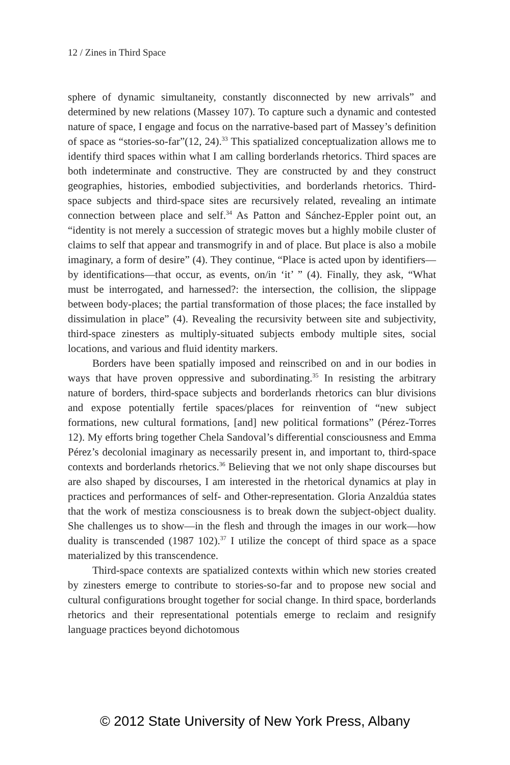12 / Zines in Third Space
sphere of dynamic simultaneity, constantly disconnected by new arrivals” and determined by new relations (Massey 107). To capture such a dynamic and contested nature of space, I engage and focus on the narrative-based part of Massey’s definition of space as “stories-so-far”(12, 24).<sup>33</sup> This spatialized conceptualization allows me to identify third spaces within what I am calling borderlands rhetorics. Third spaces are both indeterminate and constructive. They are constructed by and they construct geographies, histories, embodied subjectivities, and borderlands rhetorics. Third-space subjects and third-space sites are recursively related, revealing an intimate connection between place and self.<sup>34</sup> As Patton and Sánchez-Eppler point out, an “identity is not merely a succession of strategic moves but a highly mobile cluster of claims to self that appear and transmogrify in and of place. But place is also a mobile imaginary, a form of desire” (4). They continue, “Place is acted upon by identifiers—by identifications—that occur, as events, on/in ‘it’ ” (4). Finally, they ask, “What must be interrogated, and harnessed?: the intersection, the collision, the slippage between body-places; the partial transformation of those places; the face installed by dissimulation in place” (4). Revealing the recursivity between site and subjectivity, third-space zinesters as multiply-situated subjects embody multiple sites, social locations, and various and fluid identity markers.
Borders have been spatially imposed and reinscribed on and in our bodies in ways that have proven oppressive and subordinating.<sup>35</sup> In resisting the arbitrary nature of borders, third-space subjects and borderlands rhetorics can blur divisions and expose potentially fertile spaces/places for reinvention of “new subject formations, new cultural formations, [and] new political formations” (Pérez-Torres 12). My efforts bring together Chela Sandoval’s differential consciousness and Emma Pérez’s decolonial imaginary as necessarily present in, and important to, third-space contexts and borderlands rhetorics.<sup>36</sup> Believing that we not only shape discourses but are also shaped by discourses, I am interested in the rhetorical dynamics at play in practices and performances of self- and Other-representation. Gloria Anzaldúa states that the work of mestiza consciousness is to break down the subject-object duality. She challenges us to show—in the flesh and through the images in our work—how duality is transcended (1987 102).<sup>37</sup> I utilize the concept of third space as a space materialized by this transcendence.
Third-space contexts are spatialized contexts within which new stories created by zinesters emerge to contribute to stories-so-far and to propose new social and cultural configurations brought together for social change. In third space, borderlands rhetorics and their representational potentials emerge to reclaim and resignify language practices beyond dichotomous
© 2012 State University of New York Press, Albany